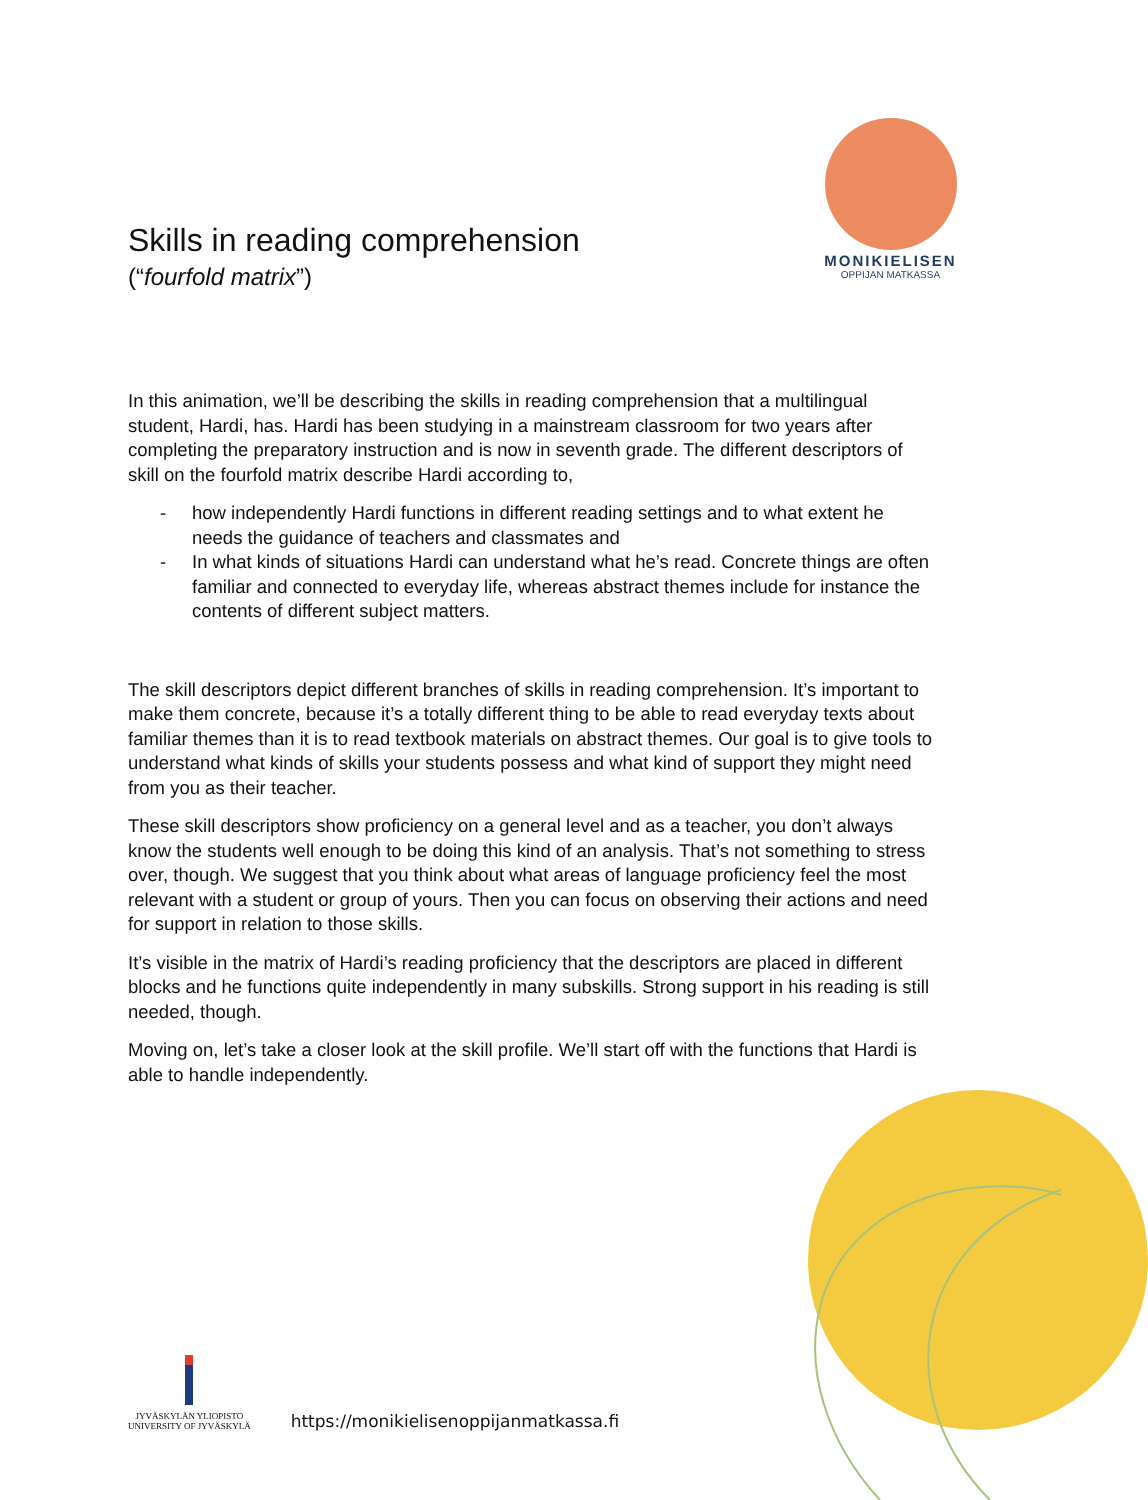Skills in reading comprehension
(“fourfold matrix”)
MONIKIELISEN
OPPIJAN MATKASSA
In this animation, we’ll be describing the skills in reading comprehension that a multilingual student, Hardi, has. Hardi has been studying in a mainstream classroom for two years after completing the preparatory instruction and is now in seventh grade. The different descriptors of skill on the fourfold matrix describe Hardi according to,
- how independently Hardi functions in different reading settings and to what extent he needs the guidance of teachers and classmates and
- In what kinds of situations Hardi can understand what he’s read. Concrete things are often familiar and connected to everyday life, whereas abstract themes include for instance the contents of different subject matters.
The skill descriptors depict different branches of skills in reading comprehension. It’s important to make them concrete, because it’s a totally different thing to be able to read everyday texts about familiar themes than it is to read textbook materials on abstract themes. Our goal is to give tools to understand what kinds of skills your students possess and what kind of support they might need from you as their teacher.
These skill descriptors show proficiency on a general level and as a teacher, you don’t always know the students well enough to be doing this kind of an analysis. That’s not something to stress over, though. We suggest that you think about what areas of language proficiency feel the most relevant with a student or group of yours. Then you can focus on observing their actions and need for support in relation to those skills.
It’s visible in the matrix of Hardi’s reading proficiency that the descriptors are placed in different blocks and he functions quite independently in many subskills. Strong support in his reading is still needed, though.
Moving on, let’s take a closer look at the skill profile. We’ll start off with the functions that Hardi is able to handle independently.
JYVÄSKYLÄN YLIOPISTO
UNIVERSITY OF JYVÄSKYLÄ
https://monikielisenoppijanmatkassa.fi